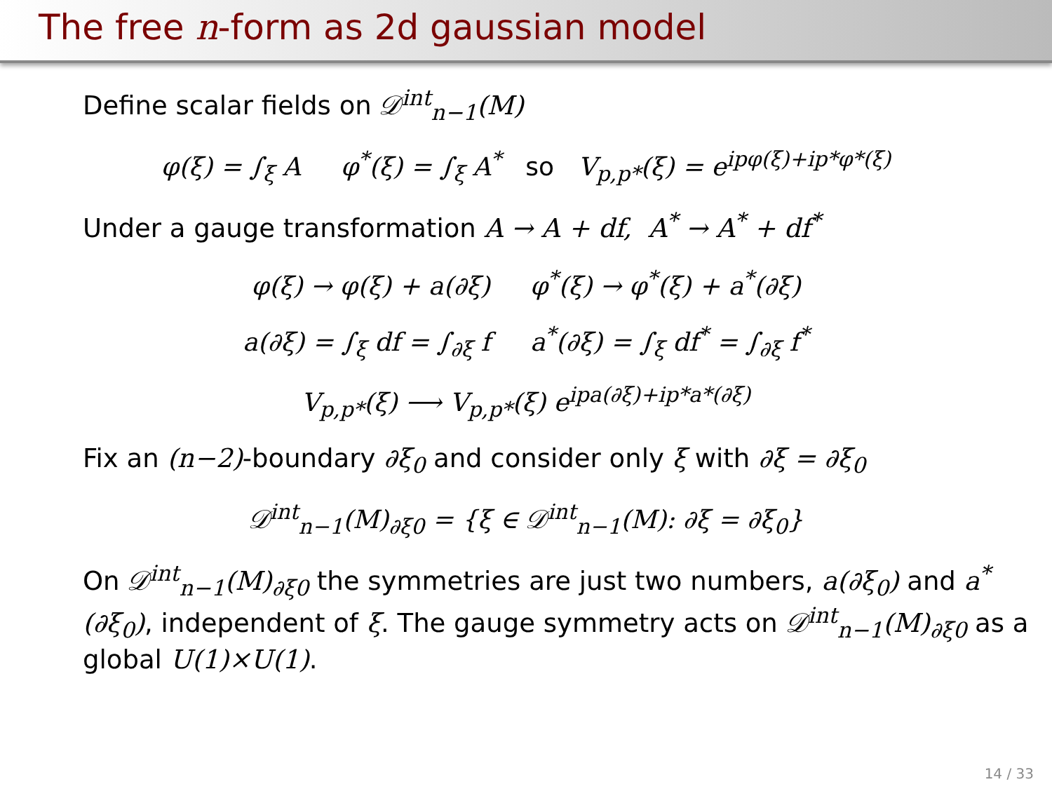The free n-form as 2d gaussian model
Define scalar fields on 𝒟<sup>int</sup><sub>n−1</sub>(M)
φ(ξ) = ∫<sub>ξ</sub> A φ<sup>*</sup>(ξ) = ∫<sub>ξ</sub> A<sup>*</sup> so V<sub>p,p*</sub>(ξ) = e<sup>ipφ(ξ)+ip*φ*(ξ)</sup>
Under a gauge transformation A → A + df, A<sup>*</sup> → A<sup>*</sup> + df<sup>*</sup>
φ(ξ) → φ(ξ) + a(∂ξ) φ<sup>*</sup>(ξ) → φ<sup>*</sup>(ξ) + a<sup>*</sup>(∂ξ)
a(∂ξ) = ∫<sub>ξ</sub> df = ∫<sub>∂ξ</sub> f a<sup>*</sup>(∂ξ) = ∫<sub>ξ</sub> df<sup>*</sup> = ∫<sub>∂ξ</sub> f<sup>*</sup>
V<sub>p,p*</sub>(ξ) ⟶ V<sub>p,p*</sub>(ξ) e<sup>ipa(∂ξ)+ip*a*(∂ξ)</sup>
Fix an (n−2)-boundary ∂ξ<sub>0</sub> and consider only ξ with ∂ξ = ∂ξ<sub>0</sub>
𝒟<sup>int</sup><sub>n−1</sub>(M)<sub>∂ξ0</sub> = {ξ ∈ 𝒟<sup>int</sup><sub>n−1</sub>(M): ∂ξ = ∂ξ<sub>0</sub>}
On 𝒟<sup>int</sup><sub>n−1</sub>(M)<sub>∂ξ0</sub> the symmetries are just two numbers, a(∂ξ<sub>0</sub>) and a<sup>*</sup>(∂ξ<sub>0</sub>), independent of ξ. The gauge symmetry acts on 𝒟<sup>int</sup><sub>n−1</sub>(M)<sub>∂ξ0</sub> as a global U(1)×U(1).
14 / 33